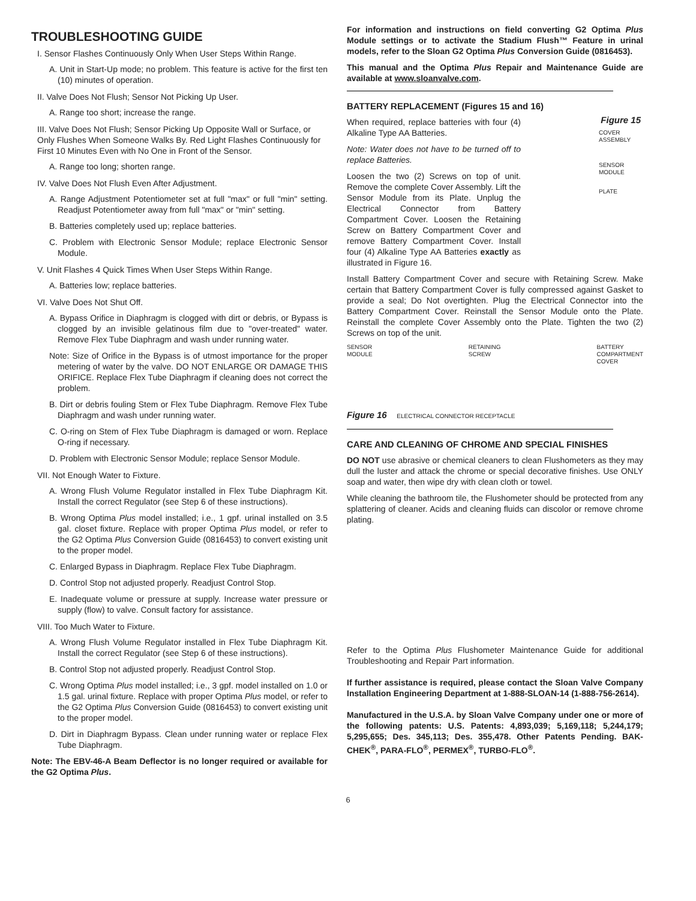TROUBLESHOOTING GUIDE
I. Sensor Flashes Continuously Only When User Steps Within Range.
A. Unit in Start-Up mode; no problem. This feature is active for the first ten (10) minutes of operation.
II. Valve Does Not Flush; Sensor Not Picking Up User.
A. Range too short; increase the range.
III. Valve Does Not Flush; Sensor Picking Up Opposite Wall or Surface, or Only Flushes When Someone Walks By. Red Light Flashes Continuously for First 10 Minutes Even with No One in Front of the Sensor.
A. Range too long; shorten range.
IV. Valve Does Not Flush Even After Adjustment.
A. Range Adjustment Potentiometer set at full "max" or full "min" setting. Readjust Potentiometer away from full "max" or "min" setting.
B. Batteries completely used up; replace batteries.
C. Problem with Electronic Sensor Module; replace Electronic Sensor Module.
V. Unit Flashes 4 Quick Times When User Steps Within Range.
A. Batteries low; replace batteries.
VI. Valve Does Not Shut Off.
A. Bypass Orifice in Diaphragm is clogged with dirt or debris, or Bypass is clogged by an invisible gelatinous film due to "over-treated" water. Remove Flex Tube Diaphragm and wash under running water.
Note: Size of Orifice in the Bypass is of utmost importance for the proper metering of water by the valve. DO NOT ENLARGE OR DAMAGE THIS ORIFICE. Replace Flex Tube Diaphragm if cleaning does not correct the problem.
B. Dirt or debris fouling Stem or Flex Tube Diaphragm. Remove Flex Tube Diaphragm and wash under running water.
C. O-ring on Stem of Flex Tube Diaphragm is damaged or worn. Replace O-ring if necessary.
D. Problem with Electronic Sensor Module; replace Sensor Module.
VII. Not Enough Water to Fixture.
A. Wrong Flush Volume Regulator installed in Flex Tube Diaphragm Kit. Install the correct Regulator (see Step 6 of these instructions).
B. Wrong Optima Plus model installed; i.e., 1 gpf. urinal installed on 3.5 gal. closet fixture. Replace with proper Optima Plus model, or refer to the G2 Optima Plus Conversion Guide (0816453) to convert existing unit to the proper model.
C. Enlarged Bypass in Diaphragm. Replace Flex Tube Diaphragm.
D. Control Stop not adjusted properly. Readjust Control Stop.
E. Inadequate volume or pressure at supply. Increase water pressure or supply (flow) to valve. Consult factory for assistance.
VIII. Too Much Water to Fixture.
A. Wrong Flush Volume Regulator installed in Flex Tube Diaphragm Kit. Install the correct Regulator (see Step 6 of these instructions).
B. Control Stop not adjusted properly. Readjust Control Stop.
C. Wrong Optima Plus model installed; i.e., 3 gpf. model installed on 1.0 or 1.5 gal. urinal fixture. Replace with proper Optima Plus model, or refer to the G2 Optima Plus Conversion Guide (0816453) to convert existing unit to the proper model.
D. Dirt in Diaphragm Bypass. Clean under running water or replace Flex Tube Diaphragm.
Note: The EBV-46-A Beam Deflector is no longer required or available for the G2 Optima Plus.
For information and instructions on field converting G2 Optima Plus Module settings or to activate the Stadium Flush™ Feature in urinal models, refer to the Sloan G2 Optima Plus Conversion Guide (0816453).
This manual and the Optima Plus Repair and Maintenance Guide are available at www.sloanvalve.com.
BATTERY REPLACEMENT (Figures 15 and 16)
When required, replace batteries with four (4) Alkaline Type AA Batteries.
Note: Water does not have to be turned off to replace Batteries.
Loosen the two (2) Screws on top of unit. Remove the complete Cover Assembly. Lift the Sensor Module from its Plate. Unplug the Electrical Connector from Battery Compartment Cover. Loosen the Retaining Screw on Battery Compartment Cover and remove Battery Compartment Cover. Install four (4) Alkaline Type AA Batteries exactly as illustrated in Figure 16.
Figure 15
COVER ASSEMBLY
SENSOR MODULE
PLATE
Install Battery Compartment Cover and secure with Retaining Screw. Make certain that Battery Compartment Cover is fully compressed against Gasket to provide a seal; Do Not overtighten. Plug the Electrical Connector into the Battery Compartment Cover. Reinstall the Sensor Module onto the Plate. Reinstall the complete Cover Assembly onto the Plate. Tighten the two (2) Screws on top of the unit.
SENSOR
MODULE RETAINING
SCREW BATTERY
COMPARTMENT
COVER
Figure 16 ELECTRICAL CONNECTOR RECEPTACLE
CARE AND CLEANING OF CHROME AND SPECIAL FINISHES
DO NOT use abrasive or chemical cleaners to clean Flushometers as they may dull the luster and attack the chrome or special decorative finishes. Use ONLY soap and water, then wipe dry with clean cloth or towel.
While cleaning the bathroom tile, the Flushometer should be protected from any splattering of cleaner. Acids and cleaning fluids can discolor or remove chrome plating.
Refer to the Optima Plus Flushometer Maintenance Guide for additional Troubleshooting and Repair Part information.
If further assistance is required, please contact the Sloan Valve Company Installation Engineering Department at 1-888-SLOAN-14 (1-888-756-2614).
Manufactured in the U.S.A. by Sloan Valve Company under one or more of the following patents: U.S. Patents: 4,893,039; 5,169,118; 5,244,179; 5,295,655; Des. 345,113; Des. 355,478. Other Patents Pending. BAK-CHEK<sup>®</sup>, PARA-FLO<sup>®</sup>, PERMEX<sup>®</sup>, TURBO-FLO<sup>®</sup>.
6